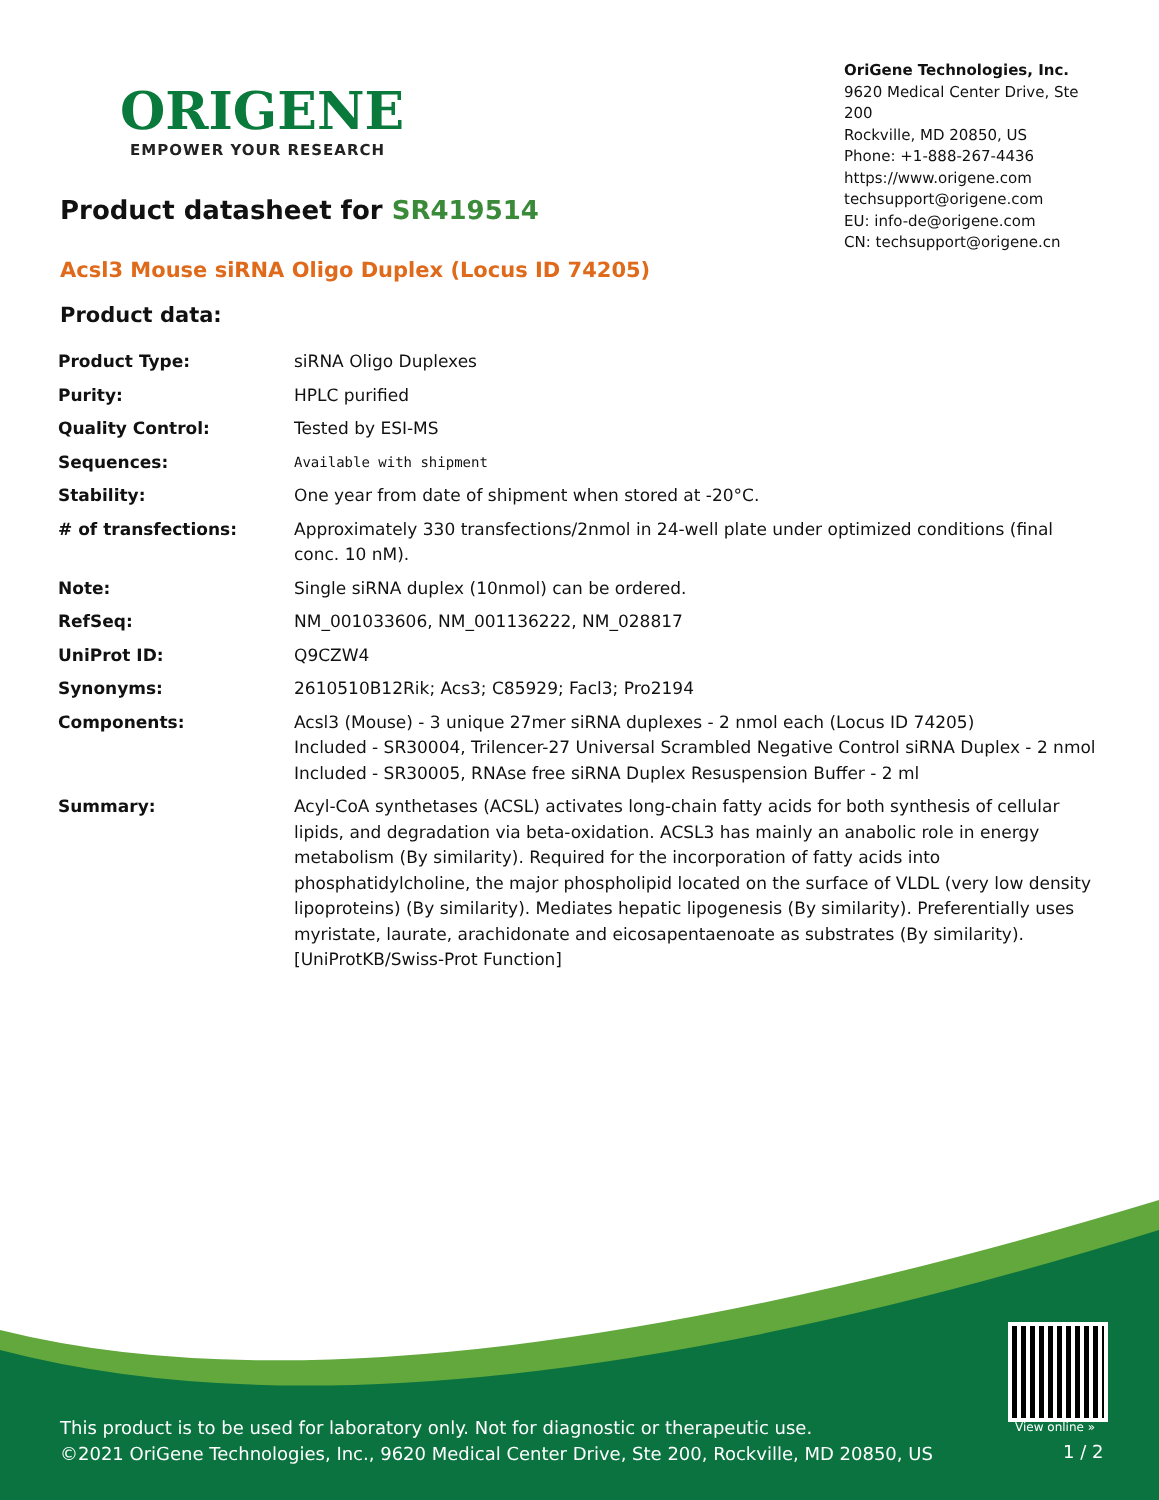ORIGENE
EMPOWER YOUR RESEARCH
OriGene Technologies, Inc.
9620 Medical Center Drive, Ste 200
Rockville, MD 20850, US
Phone: +1-888-267-4436
https://www.origene.com
techsupport@origene.com
EU: info-de@origene.com
CN: techsupport@origene.cn
Product datasheet for SR419514
Acsl3 Mouse siRNA Oligo Duplex (Locus ID 74205)
Product data:
| Product Type: | siRNA Oligo Duplexes |
| Purity: | HPLC purified |
| Quality Control: | Tested by ESI-MS |
| Sequences: | Available with shipment |
| Stability: | One year from date of shipment when stored at -20°C. |
| # of transfections: | Approximately 330 transfections/2nmol in 24-well plate under optimized conditions (final conc. 10 nM). |
| Note: | Single siRNA duplex (10nmol) can be ordered. |
| RefSeq: | NM_001033606 , NM_001136222 , NM_028817 |
| UniProt ID: | Q9CZW4 |
| Synonyms: | 2610510B12Rik; Acs3; C85929; Facl3; Pro2194 |
| Components: | Acsl3 (Mouse) - 3 unique 27mer siRNA duplexes - 2 nmol each (Locus ID 74205) Included - SR30004, Trilencer-27 Universal Scrambled Negative Control siRNA Duplex - 2 nmol Included - SR30005, RNAse free siRNA Duplex Resuspension Buffer - 2 ml |
| Summary: | Acyl-CoA synthetases (ACSL) activates long-chain fatty acids for both synthesis of cellular lipids, and degradation via beta-oxidation. ACSL3 has mainly an anabolic role in energy metabolism (By similarity). Required for the incorporation of fatty acids into phosphatidylcholine, the major phospholipid located on the surface of VLDL (very low density lipoproteins) (By similarity). Mediates hepatic lipogenesis (By similarity). Preferentially uses myristate, laurate, arachidonate and eicosapentaenoate as substrates (By similarity). [UniProtKB/Swiss-Prot Function] |
View online »
This product is to be used for laboratory only. Not for diagnostic or therapeutic use.
©2021 OriGene Technologies, Inc., 9620 Medical Center Drive, Ste 200, Rockville, MD 20850, US
1 / 2